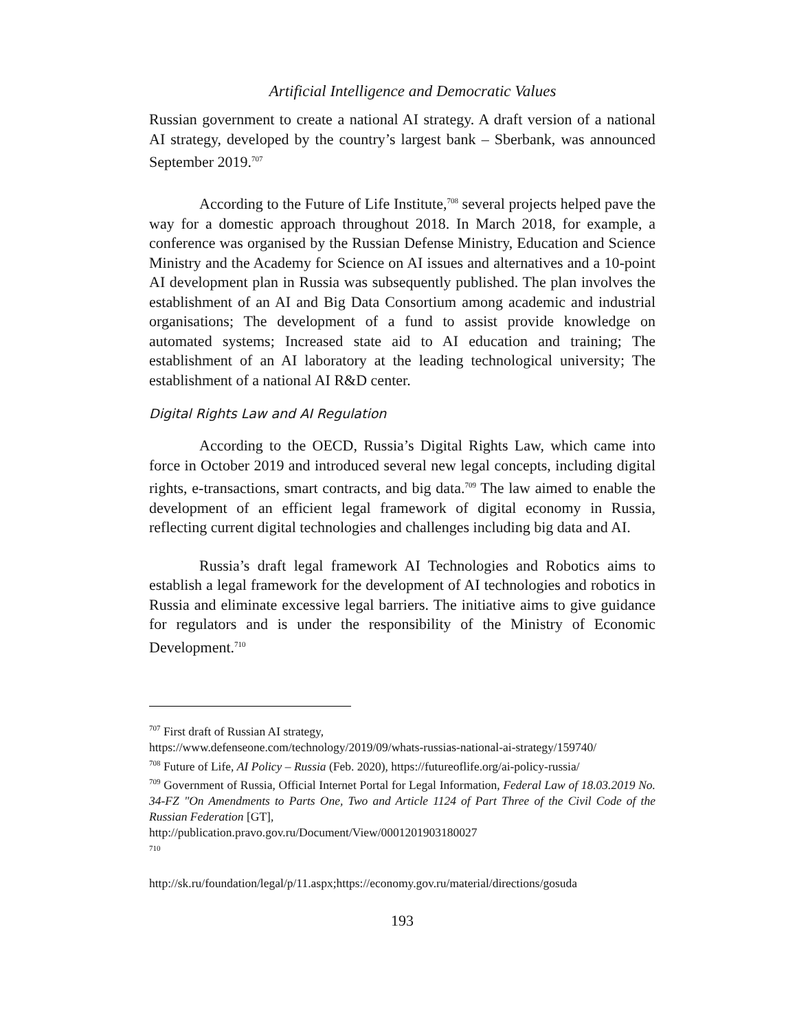Artificial Intelligence and Democratic Values
Russian government to create a national AI strategy. A draft version of a national AI strategy, developed by the country’s largest bank – Sberbank, was announced September 2019.<sup>707</sup>
According to the Future of Life Institute,<sup>708</sup> several projects helped pave the way for a domestic approach throughout 2018. In March 2018, for example, a conference was organised by the Russian Defense Ministry, Education and Science Ministry and the Academy for Science on AI issues and alternatives and a 10-point AI development plan in Russia was subsequently published. The plan involves the establishment of an AI and Big Data Consortium among academic and industrial organisations; The development of a fund to assist provide knowledge on automated systems; Increased state aid to AI education and training; The establishment of an AI laboratory at the leading technological university; The establishment of a national AI R&D center.
Digital Rights Law and AI Regulation
According to the OECD, Russia’s Digital Rights Law, which came into force in October 2019 and introduced several new legal concepts, including digital rights, e-transactions, smart contracts, and big data.<sup>709</sup> The law aimed to enable the development of an efficient legal framework of digital economy in Russia, reflecting current digital technologies and challenges including big data and AI.
Russia’s draft legal framework AI Technologies and Robotics aims to establish a legal framework for the development of AI technologies and robotics in Russia and eliminate excessive legal barriers. The initiative aims to give guidance for regulators and is under the responsibility of the Ministry of Economic Development.<sup>710</sup>
<sup>707</sup> First draft of Russian AI strategy,
https://www.defenseone.com/technology/2019/09/whats-russias-national-ai-strategy/159740/
<sup>708</sup> Future of Life, AI Policy – Russia (Feb. 2020), https://futureoflife.org/ai-policy-russia/
<sup>709</sup> Government of Russia, Official Internet Portal for Legal Information, Federal Law of 18.03.2019 No. 34-FZ "On Amendments to Parts One, Two and Article 1124 of Part Three of the Civil Code of the Russian Federation [GT],
http://publication.pravo.gov.ru/Document/View/0001201903180027
<sup>710</sup>
http://sk.ru/foundation/legal/p/11.aspx;https://economy.gov.ru/material/directions/gosuda
193